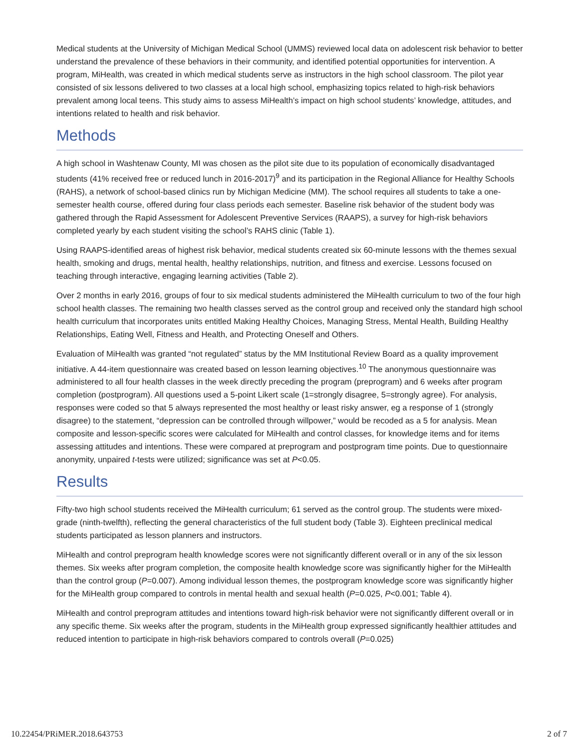Medical students at the University of Michigan Medical School (UMMS) reviewed local data on adolescent risk behavior to better understand the prevalence of these behaviors in their community, and identified potential opportunities for intervention. A program, MiHealth, was created in which medical students serve as instructors in the high school classroom. The pilot year consisted of six lessons delivered to two classes at a local high school, emphasizing topics related to high-risk behaviors prevalent among local teens. This study aims to assess MiHealth’s impact on high school students’ knowledge, attitudes, and intentions related to health and risk behavior.
Methods
A high school in Washtenaw County, MI was chosen as the pilot site due to its population of economically disadvantaged students (41% received free or reduced lunch in 2016-2017)<sup>9</sup> and its participation in the Regional Alliance for Healthy Schools (RAHS), a network of school-based clinics run by Michigan Medicine (MM). The school requires all students to take a one-semester health course, offered during four class periods each semester. Baseline risk behavior of the student body was gathered through the Rapid Assessment for Adolescent Preventive Services (RAAPS), a survey for high-risk behaviors completed yearly by each student visiting the school’s RAHS clinic (Table 1).
Using RAAPS-identified areas of highest risk behavior, medical students created six 60-minute lessons with the themes sexual health, smoking and drugs, mental health, healthy relationships, nutrition, and fitness and exercise. Lessons focused on teaching through interactive, engaging learning activities (Table 2).
Over 2 months in early 2016, groups of four to six medical students administered the MiHealth curriculum to two of the four high school health classes. The remaining two health classes served as the control group and received only the standard high school health curriculum that incorporates units entitled Making Healthy Choices, Managing Stress, Mental Health, Building Healthy Relationships, Eating Well, Fitness and Health, and Protecting Oneself and Others.
Evaluation of MiHealth was granted “not regulated” status by the MM Institutional Review Board as a quality improvement initiative. A 44-item questionnaire was created based on lesson learning objectives.<sup>10</sup> The anonymous questionnaire was administered to all four health classes in the week directly preceding the program (preprogram) and 6 weeks after program completion (postprogram). All questions used a 5-point Likert scale (1=strongly disagree, 5=strongly agree). For analysis, responses were coded so that 5 always represented the most healthy or least risky answer, eg a response of 1 (strongly disagree) to the statement, “depression can be controlled through willpower,” would be recoded as a 5 for analysis. Mean composite and lesson-specific scores were calculated for MiHealth and control classes, for knowledge items and for items assessing attitudes and intentions. These were compared at preprogram and postprogram time points. Due to questionnaire anonymity, unpaired t-tests were utilized; significance was set at P<0.05.
Results
Fifty-two high school students received the MiHealth curriculum; 61 served as the control group. The students were mixed-grade (ninth-twelfth), reflecting the general characteristics of the full student body (Table 3). Eighteen preclinical medical students participated as lesson planners and instructors.
MiHealth and control preprogram health knowledge scores were not significantly different overall or in any of the six lesson themes. Six weeks after program completion, the composite health knowledge score was significantly higher for the MiHealth than the control group (P=0.007). Among individual lesson themes, the postprogram knowledge score was significantly higher for the MiHealth group compared to controls in mental health and sexual health (P=0.025, P<0.001; Table 4).
MiHealth and control preprogram attitudes and intentions toward high-risk behavior were not significantly different overall or in any specific theme. Six weeks after the program, students in the MiHealth group expressed significantly healthier attitudes and reduced intention to participate in high-risk behaviors compared to controls overall (P=0.025)
10.22454/PRiMER.2018.643753 2 of 7